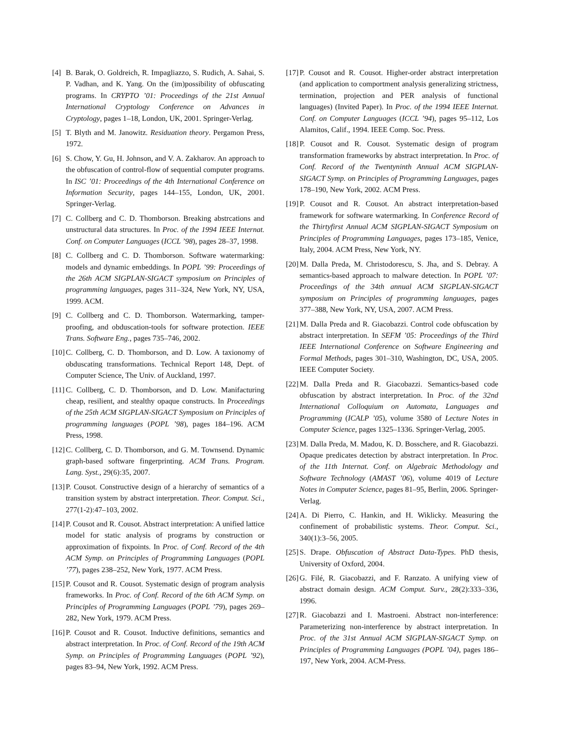[4] B. Barak, O. Goldreich, R. Impagliazzo, S. Rudich, A. Sahai, S. P. Vadhan, and K. Yang. On the (im)possibility of obfuscating programs. In CRYPTO ’01: Proceedings of the 21st Annual International Cryptology Conference on Advances in Cryptology, pages 1–18, London, UK, 2001. Springer-Verlag.
[5] T. Blyth and M. Janowitz. Residuation theory. Pergamon Press, 1972.
[6] S. Chow, Y. Gu, H. Johnson, and V. A. Zakharov. An approach to the obfuscation of control-flow of sequential computer programs. In ISC ’01: Proceedings of the 4th International Conference on Information Security, pages 144–155, London, UK, 2001. Springer-Verlag.
[7] C. Collberg and C. D. Thomborson. Breaking abstrcations and unstructural data structures. In Proc. of the 1994 IEEE Internat. Conf. on Computer Languages (ICCL ’98), pages 28–37, 1998.
[8] C. Collberg and C. D. Thomborson. Software watermarking: models and dynamic embeddings. In POPL ’99: Proceedings of the 26th ACM SIGPLAN-SIGACT symposium on Principles of programming languages, pages 311–324, New York, NY, USA, 1999. ACM.
[9] C. Collberg and C. D. Thomborson. Watermarking, tamper-proofing, and obduscation-tools for software protection. IEEE Trans. Software Eng., pages 735–746, 2002.
[10] C. Collberg, C. D. Thomborson, and D. Low. A taxionomy of obduscating transformations. Technical Report 148, Dept. of Computer Science, The Univ. of Auckland, 1997.
[11] C. Collberg, C. D. Thomborson, and D. Low. Manifacturing cheap, resilient, and stealthy opaque constructs. In Proceedings of the 25th ACM SIGPLAN-SIGACT Symposium on Principles of programming languages (POPL ’98), pages 184–196. ACM Press, 1998.
[12] C. Collberg, C. D. Thomborson, and G. M. Townsend. Dynamic graph-based software fingerprinting. ACM Trans. Program. Lang. Syst., 29(6):35, 2007.
[13] P. Cousot. Constructive design of a hierarchy of semantics of a transition system by abstract interpretation. Theor. Comput. Sci., 277(1-2):47–103, 2002.
[14] P. Cousot and R. Cousot. Abstract interpretation: A unified lattice model for static analysis of programs by construction or approximation of fixpoints. In Proc. of Conf. Record of the 4th ACM Symp. on Principles of Programming Languages (POPL ’77), pages 238–252, New York, 1977. ACM Press.
[15] P. Cousot and R. Cousot. Systematic design of program analysis frameworks. In Proc. of Conf. Record of the 6th ACM Symp. on Principles of Programming Languages (POPL ’79), pages 269–282, New York, 1979. ACM Press.
[16] P. Cousot and R. Cousot. Inductive definitions, semantics and abstract interpretation. In Proc. of Conf. Record of the 19th ACM Symp. on Principles of Programming Languages (POPL ’92), pages 83–94, New York, 1992. ACM Press.
[17] P. Cousot and R. Cousot. Higher-order abstract interpretation (and application to comportment analysis generalizing strictness, termination, projection and PER analysis of functional languages) (Invited Paper). In Proc. of the 1994 IEEE Internat. Conf. on Computer Languages (ICCL ’94), pages 95–112, Los Alamitos, Calif., 1994. IEEE Comp. Soc. Press.
[18] P. Cousot and R. Cousot. Systematic design of program transformation frameworks by abstract interpretation. In Proc. of Conf. Record of the Twentyninth Annual ACM SIGPLAN-SIGACT Symp. on Principles of Programming Languages, pages 178–190, New York, 2002. ACM Press.
[19] P. Cousot and R. Cousot. An abstract interpretation-based framework for software watermarking. In Conference Record of the Thirtyfirst Annual ACM SIGPLAN-SIGACT Symposium on Principles of Programming Languages, pages 173–185, Venice, Italy, 2004. ACM Press, New York, NY.
[20] M. Dalla Preda, M. Christodorescu, S. Jha, and S. Debray. A semantics-based approach to malware detection. In POPL ’07: Proceedings of the 34th annual ACM SIGPLAN-SIGACT symposium on Principles of programming languages, pages 377–388, New York, NY, USA, 2007. ACM Press.
[21] M. Dalla Preda and R. Giacobazzi. Control code obfuscation by abstract interpretation. In SEFM ’05: Proceedings of the Third IEEE International Conference on Software Engineering and Formal Methods, pages 301–310, Washington, DC, USA, 2005. IEEE Computer Society.
[22] M. Dalla Preda and R. Giacobazzi. Semantics-based code obfuscation by abstract interpretation. In Proc. of the 32nd International Colloquium on Automata, Languages and Programming (ICALP ’05), volume 3580 of Lecture Notes in Computer Science, pages 1325–1336. Springer-Verlag, 2005.
[23] M. Dalla Preda, M. Madou, K. D. Bosschere, and R. Giacobazzi. Opaque predicates detection by abstract interpretation. In Proc. of the 11th Internat. Conf. on Algebraic Methodology and Software Technology (AMAST ’06), volume 4019 of Lecture Notes in Computer Science, pages 81–95, Berlin, 2006. Springer-Verlag.
[24] A. Di Pierro, C. Hankin, and H. Wiklicky. Measuring the confinement of probabilistic systems. Theor. Comput. Sci., 340(1):3–56, 2005.
[25] S. Drape. Obfuscation of Abstract Data-Types. PhD thesis, University of Oxford, 2004.
[26] G. Filé, R. Giacobazzi, and F. Ranzato. A unifying view of abstract domain design. ACM Comput. Surv., 28(2):333–336, 1996.
[27] R. Giacobazzi and I. Mastroeni. Abstract non-interference: Parameterizing non-interference by abstract interpretation. In Proc. of the 31st Annual ACM SIGPLAN-SIGACT Symp. on Principles of Programming Languages (POPL ’04), pages 186–197, New York, 2004. ACM-Press.